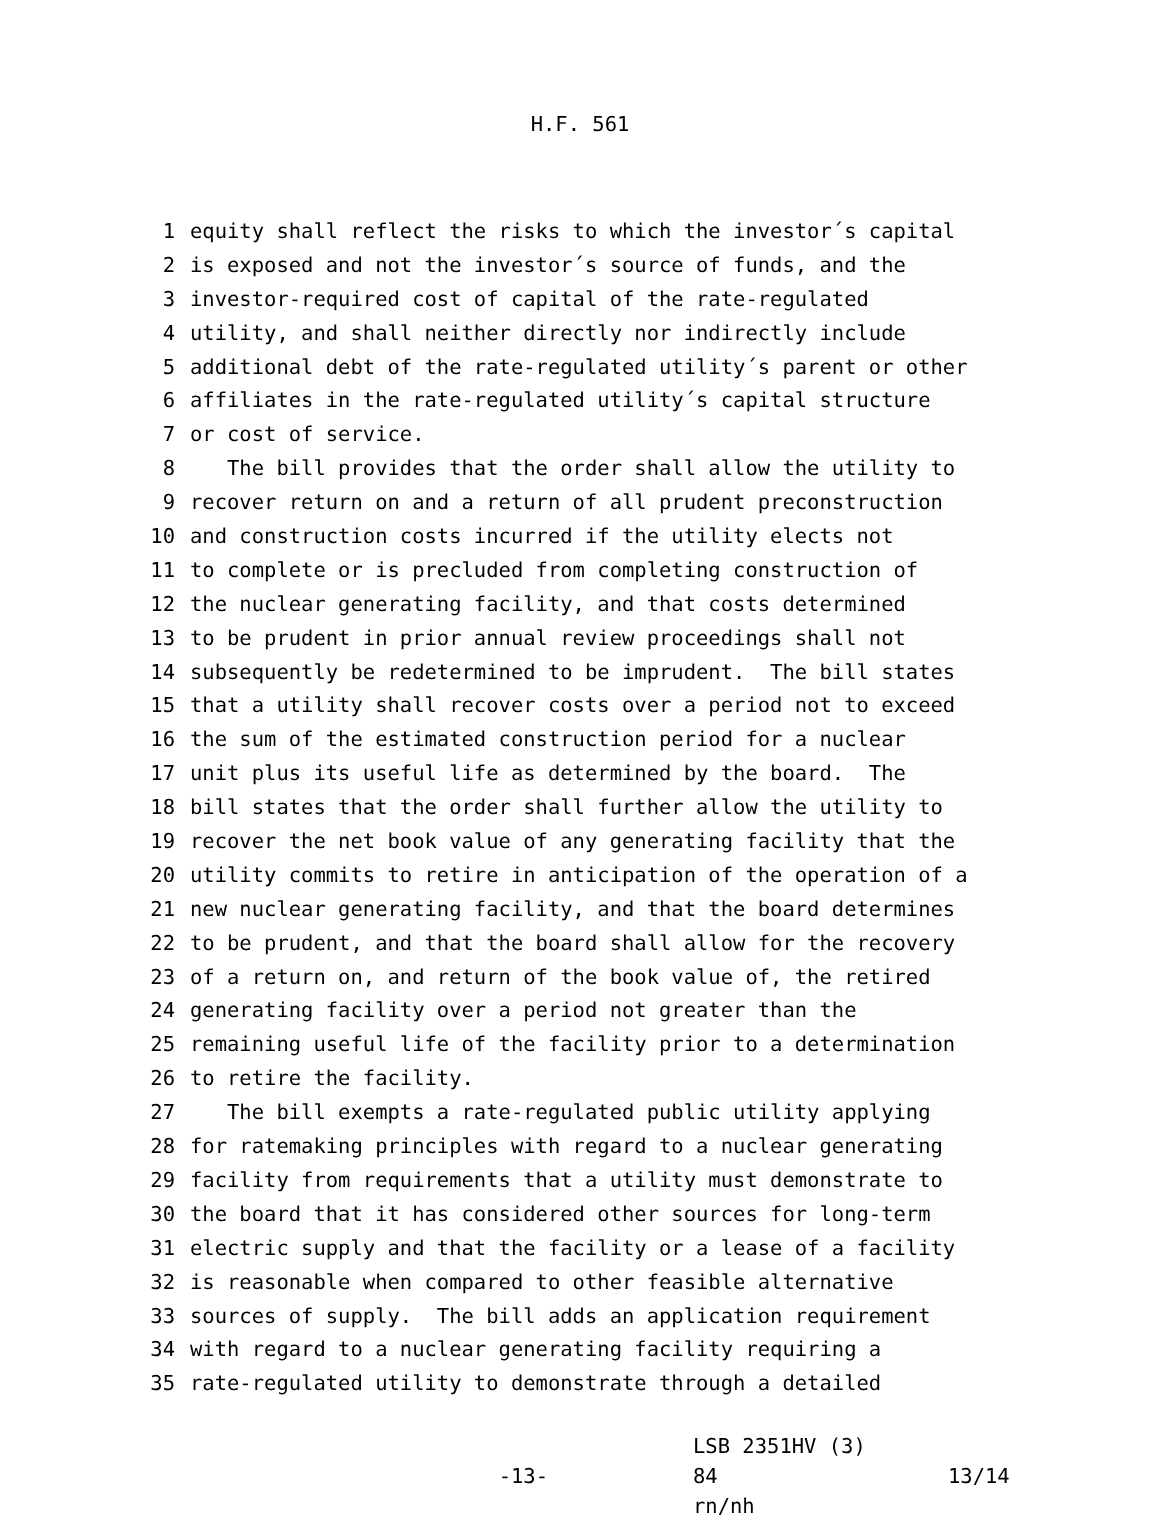H.F. 561
1 equity shall reflect the risks to which the investor´s capital
2 is exposed and not the investor´s source of funds, and the
3 investor-required cost of capital of the rate-regulated
4 utility, and shall neither directly nor indirectly include
5 additional debt of the rate-regulated utility´s parent or other
6 affiliates in the rate-regulated utility´s capital structure
7 or cost of service.
8 The bill provides that the order shall allow the utility to
9 recover return on and a return of all prudent preconstruction
10 and construction costs incurred if the utility elects not
11 to complete or is precluded from completing construction of
12 the nuclear generating facility, and that costs determined
13 to be prudent in prior annual review proceedings shall not
14 subsequently be redetermined to be imprudent. The bill states
15 that a utility shall recover costs over a period not to exceed
16 the sum of the estimated construction period for a nuclear
17 unit plus its useful life as determined by the board. The
18 bill states that the order shall further allow the utility to
19 recover the net book value of any generating facility that the
20 utility commits to retire in anticipation of the operation of a
21 new nuclear generating facility, and that the board determines
22 to be prudent, and that the board shall allow for the recovery
23 of a return on, and return of the book value of, the retired
24 generating facility over a period not greater than the
25 remaining useful life of the facility prior to a determination
26 to retire the facility.
27 The bill exempts a rate-regulated public utility applying
28 for ratemaking principles with regard to a nuclear generating
29 facility from requirements that a utility must demonstrate to
30 the board that it has considered other sources for long-term
31 electric supply and that the facility or a lease of a facility
32 is reasonable when compared to other feasible alternative
33 sources of supply. The bill adds an application requirement
34 with regard to a nuclear generating facility requiring a
35 rate-regulated utility to demonstrate through a detailed
-13-
LSB 2351HV (3) 84
rn/nh
13/14